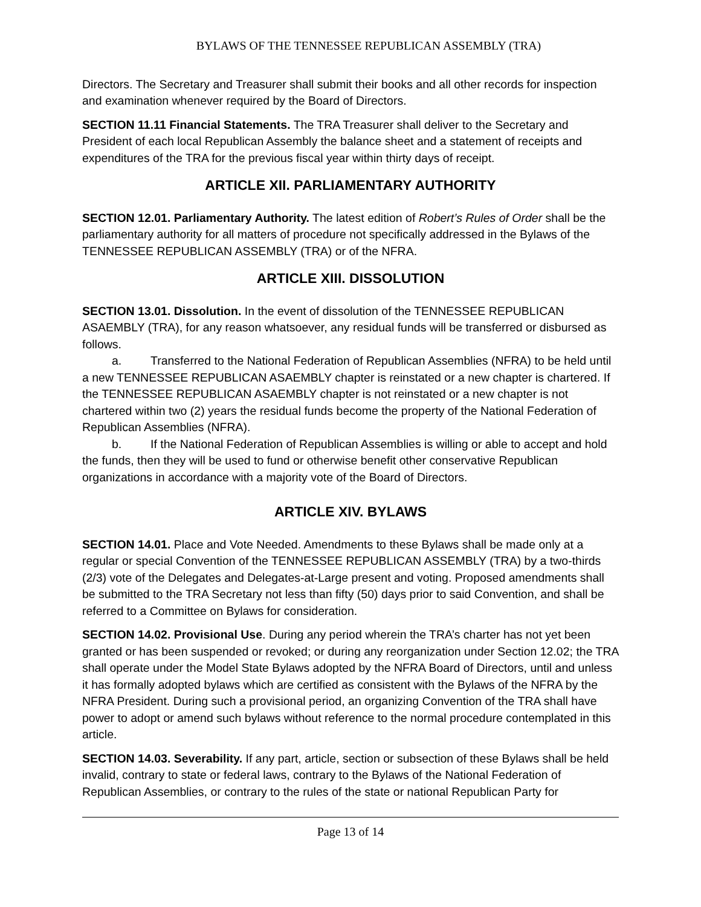BYLAWS OF THE TENNESSEE REPUBLICAN ASSEMBLY (TRA)
Directors. The Secretary and Treasurer shall submit their books and all other records for inspection and examination whenever required by the Board of Directors.
SECTION 11.11 Financial Statements. The TRA Treasurer shall deliver to the Secretary and President of each local Republican Assembly the balance sheet and a statement of receipts and expenditures of the TRA for the previous fiscal year within thirty days of receipt.
ARTICLE XII. PARLIAMENTARY AUTHORITY
SECTION 12.01. Parliamentary Authority. The latest edition of Robert’s Rules of Order shall be the parliamentary authority for all matters of procedure not specifically addressed in the Bylaws of the TENNESSEE REPUBLICAN ASSEMBLY (TRA) or of the NFRA.
ARTICLE XIII. DISSOLUTION
SECTION 13.01. Dissolution. In the event of dissolution of the TENNESSEE REPUBLICAN ASAEMBLY (TRA), for any reason whatsoever, any residual funds will be transferred or disbursed as follows.
a. Transferred to the National Federation of Republican Assemblies (NFRA) to be held until a new TENNESSEE REPUBLICAN ASAEMBLY chapter is reinstated or a new chapter is chartered. If the TENNESSEE REPUBLICAN ASAEMBLY chapter is not reinstated or a new chapter is not chartered within two (2) years the residual funds become the property of the National Federation of Republican Assemblies (NFRA).
b. If the National Federation of Republican Assemblies is willing or able to accept and hold the funds, then they will be used to fund or otherwise benefit other conservative Republican organizations in accordance with a majority vote of the Board of Directors.
ARTICLE XIV. BYLAWS
SECTION 14.01. Place and Vote Needed. Amendments to these Bylaws shall be made only at a regular or special Convention of the TENNESSEE REPUBLICAN ASSEMBLY (TRA) by a two-thirds (2/3) vote of the Delegates and Delegates-at-Large present and voting. Proposed amendments shall be submitted to the TRA Secretary not less than fifty (50) days prior to said Convention, and shall be referred to a Committee on Bylaws for consideration.
SECTION 14.02. Provisional Use. During any period wherein the TRA’s charter has not yet been granted or has been suspended or revoked; or during any reorganization under Section 12.02; the TRA shall operate under the Model State Bylaws adopted by the NFRA Board of Directors, until and unless it has formally adopted bylaws which are certified as consistent with the Bylaws of the NFRA by the NFRA President. During such a provisional period, an organizing Convention of the TRA shall have power to adopt or amend such bylaws without reference to the normal procedure contemplated in this article.
SECTION 14.03. Severability. If any part, article, section or subsection of these Bylaws shall be held invalid, contrary to state or federal laws, contrary to the Bylaws of the National Federation of Republican Assemblies, or contrary to the rules of the state or national Republican Party for
Page 13 of 14